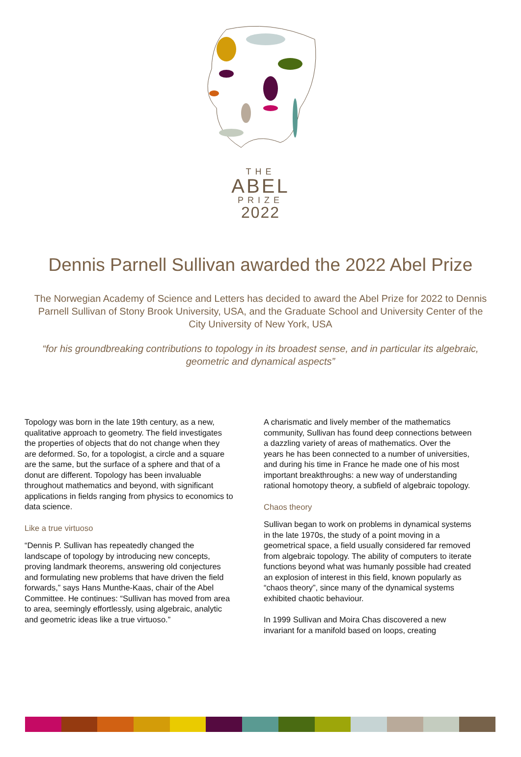THE
ABEL
PRIZE
2022
Dennis Parnell Sullivan awarded the 2022 Abel Prize
The Norwegian Academy of Science and Letters has decided to award the Abel Prize for 2022 to Dennis Parnell Sullivan of Stony Brook University, USA, and the Graduate School and University Center of the City University of New York, USA
“for his groundbreaking contributions to topology in its broadest sense, and in particular its algebraic, geometric and dynamical aspects”
Topology was born in the late 19th century, as a new, qualitative approach to geometry. The field investigates the properties of objects that do not change when they are deformed. So, for a topologist, a circle and a square are the same, but the surface of a sphere and that of a donut are different. Topology has been invaluable throughout mathematics and beyond, with significant applications in fields ranging from physics to economics to data science.
Like a true virtuoso
“Dennis P. Sullivan has repeatedly changed the landscape of topology by introducing new concepts, proving landmark theorems, answering old conjectures and formulating new problems that have driven the field forwards,” says Hans Munthe-Kaas, chair of the Abel Committee. He continues: “Sullivan has moved from area to area, seemingly effortlessly, using algebraic, analytic and geometric ideas like a true virtuoso.”
A charismatic and lively member of the mathematics community, Sullivan has found deep connections between a dazzling variety of areas of mathematics. Over the years he has been connected to a number of universities, and during his time in France he made one of his most important breakthroughs: a new way of understanding rational homotopy theory, a subfield of algebraic topology.
Chaos theory
Sullivan began to work on problems in dynamical systems in the late 1970s, the study of a point moving in a geometrical space, a field usually considered far removed from algebraic topology. The ability of computers to iterate functions beyond what was humanly possible had created an explosion of interest in this field, known popularly as “chaos theory”, since many of the dynamical systems exhibited chaotic behaviour.
In 1999 Sullivan and Moira Chas discovered a new invariant for a manifold based on loops, creating